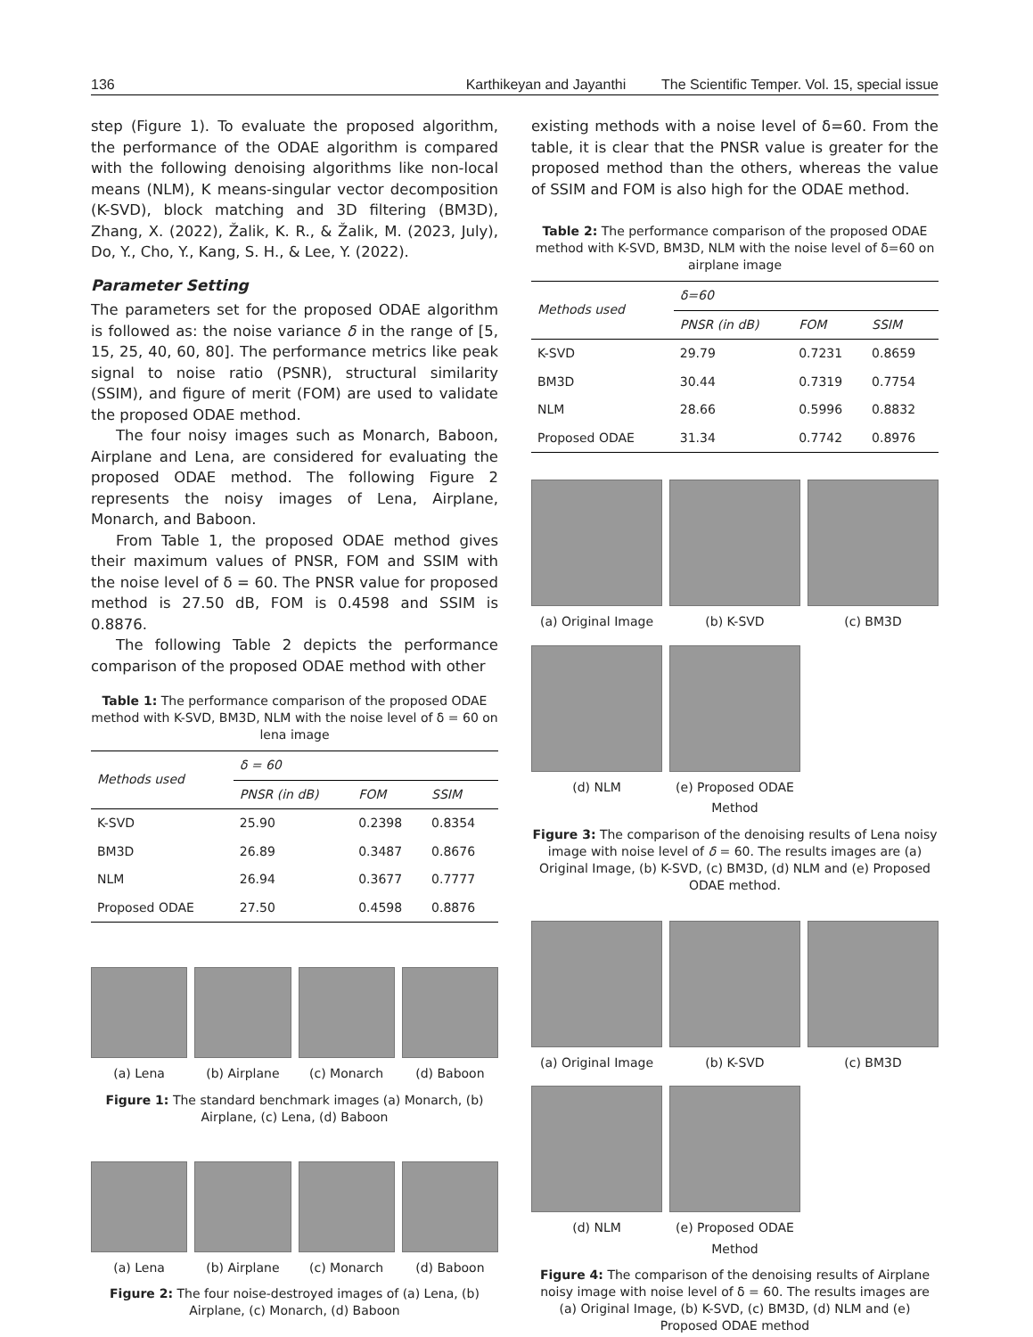136 Karthikeyan and Jayanthi The Scientific Temper. Vol. 15, special issue
step (Figure 1). To evaluate the proposed algorithm, the performance of the ODAE algorithm is compared with the following denoising algorithms like non-local means (NLM), K means-singular vector decomposition (K-SVD), block matching and 3D filtering (BM3D), Zhang, X. (2022), Žalik, K. R., & Žalik, M. (2023, July), Do, Y., Cho, Y., Kang, S. H., & Lee, Y. (2022).
Parameter Setting
The parameters set for the proposed ODAE algorithm is followed as: the noise variance δ in the range of [5, 15, 25, 40, 60, 80]. The performance metrics like peak signal to noise ratio (PSNR), structural similarity (SSIM), and figure of merit (FOM) are used to validate the proposed ODAE method.
The four noisy images such as Monarch, Baboon, Airplane and Lena, are considered for evaluating the proposed ODAE method. The following Figure 2 represents the noisy images of Lena, Airplane, Monarch, and Baboon.
From Table 1, the proposed ODAE method gives their maximum values of PNSR, FOM and SSIM with the noise level of δ = 60. The PNSR value for proposed method is 27.50 dB, FOM is 0.4598 and SSIM is 0.8876.
The following Table 2 depicts the performance comparison of the proposed ODAE method with other
Table 1: The performance comparison of the proposed ODAE method with K-SVD, BM3D, NLM with the noise level of δ = 60 on lena image
| Methods used | δ = 60 | | |
| | PNSR (in dB) | FOM | SSIM |
| K-SVD | 25.90 | 0.2398 | 0.8354 |
| BM3D | 26.89 | 0.3487 | 0.8676 |
| NLM | 26.94 | 0.3677 | 0.7777 |
| Proposed ODAE | 27.50 | 0.4598 | 0.8876 |
(a) Lena (b) Airplane (c) Monarch (d) Baboon
Figure 1: The standard benchmark images (a) Monarch, (b) Airplane, (c) Lena, (d) Baboon
(a) Lena (b) Airplane (c) Monarch (d) Baboon
Figure 2: The four noise-destroyed images of (a) Lena, (b) Airplane, (c) Monarch, (d) Baboon
existing methods with a noise level of δ=60. From the table, it is clear that the PNSR value is greater for the proposed method than the others, whereas the value of SSIM and FOM is also high for the ODAE method.
Table 2: The performance comparison of the proposed ODAE method with K-SVD, BM3D, NLM with the noise level of δ=60 on airplane image
| Methods used | δ=60 | | |
| | PNSR (in dB) | FOM | SSIM |
| K-SVD | 29.79 | 0.7231 | 0.8659 |
| BM3D | 30.44 | 0.7319 | 0.7754 |
| NLM | 28.66 | 0.5996 | 0.8832 |
| Proposed ODAE | 31.34 | 0.7742 | 0.8976 |
(a) Original Image (b) K-SVD (c) BM3D
(d) NLM (e) Proposed ODAE Method
Figure 3: The comparison of the denoising results of Lena noisy image with noise level of δ = 60. The results images are (a) Original Image, (b) K-SVD, (c) BM3D, (d) NLM and (e) Proposed ODAE method.
(a) Original Image (b) K-SVD (c) BM3D
(d) NLM (e) Proposed ODAE Method
Figure 4: The comparison of the denoising results of Airplane noisy image with noise level of δ = 60. The results images are (a) Original Image, (b) K-SVD, (c) BM3D, (d) NLM and (e) Proposed ODAE method